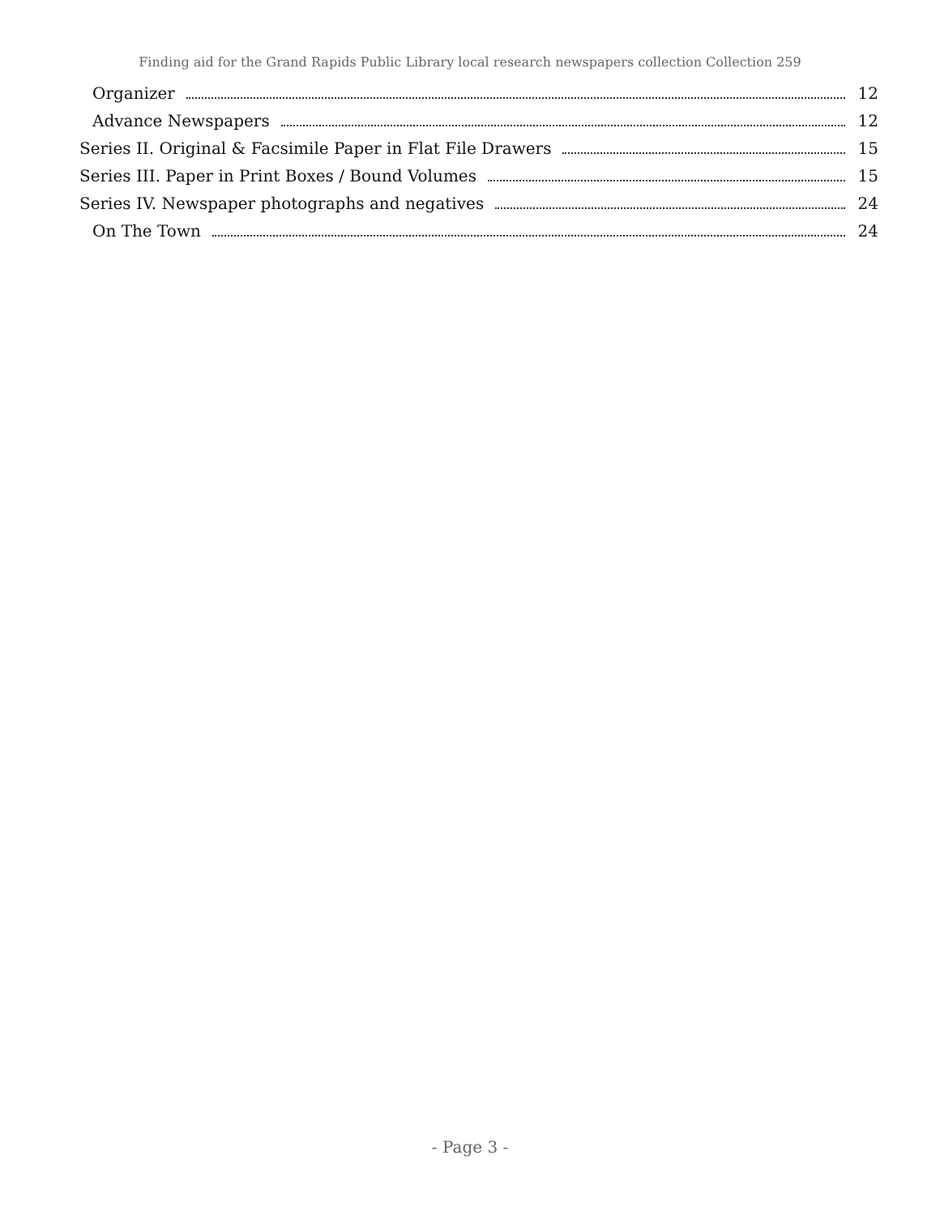Finding aid for the Grand Rapids Public Library local research newspapers collection Collection 259
Organizer 12
Advance Newspapers 12
Series II. Original & Facsimile Paper in Flat File Drawers 15
Series III. Paper in Print Boxes / Bound Volumes 15
Series IV. Newspaper photographs and negatives 24
On The Town 24
- Page 3 -